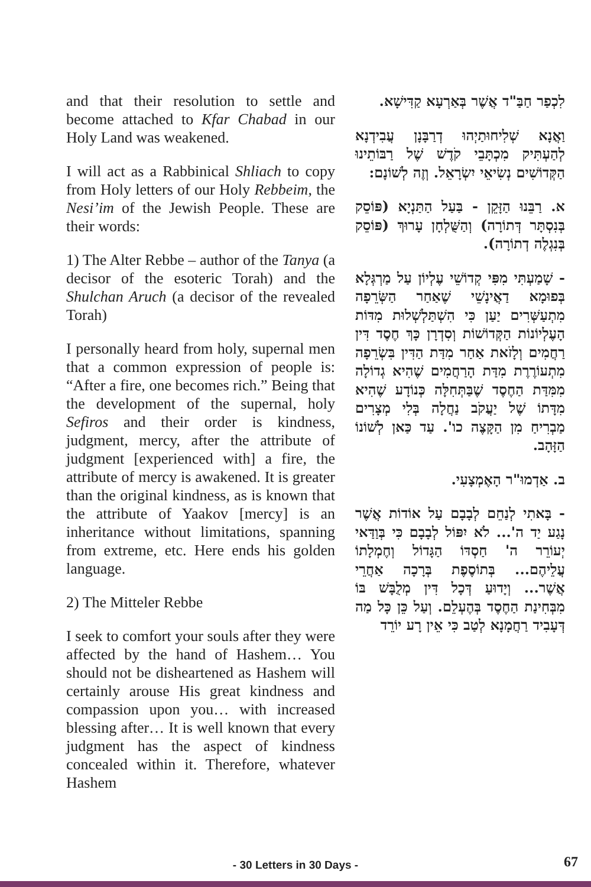and that their resolution to settle and become attached to Kfar Chabad in our Holy Land was weakened.
I will act as a Rabbinical Shliach to copy from Holy letters of our Holy Rebbeim, the Nesi’im of the Jewish People. These are their words:
1) The Alter Rebbe – author of the Tanya (a decisor of the esoteric Torah) and the Shulchan Aruch (a decisor of the revealed Torah)
I personally heard from holy, supernal men that a common expression of people is: “After a fire, one becomes rich.” Being that the development of the supernal, holy Sefiros and their order is kindness, judgment, mercy, after the attribute of judgment [experienced with] a fire, the attribute of mercy is awakened. It is greater than the original kindness, as is known that the attribute of Yaakov [mercy] is an inheritance without limitations, spanning from extreme, etc. Here ends his golden language.
2) The Mitteler Rebbe
I seek to comfort your souls after they were affected by the hand of Hashem… You should not be disheartened as Hashem will certainly arouse His great kindness and compassion upon you… with increased blessing after… It is well known that every judgment has the aspect of kindness concealed within it. Therefore, whatever Hashem
לִכְפַר חַבַּ"ד אֲשֶׁר בְּאַרְעָא קַדִּישָׁא.
וַאֲנָא שְׁלִיחוּתַיְהוּ דְרַבָּנָן עֲבִידְנָא לְהַעְתִּיק מִכְתָּבֵי קֹדֶשׁ שֶׁל רַבּוֹתֵינוּ הַקְּדוֹשִׁים נְשִׂיאֵי יִשְׂרָאֵל. וְזֶה לְשׁוֹנָם:
א. רַבֵּנוּ הַזָּקֵן - בַּעַל הַתַּנְיָא (פּוֹסֵק בְּנִסְתָּר דְּתוֹרָה) וְהַשֻּׁלְחָן עָרוּךְ (פּוֹסֵק בְּנִגְלֶה דְתוֹרָה).
- שָׁמַעְתִּי מִפִּי קְדוֹשֵׁי עֶלְיוֹן עַל מַרְגְּלָא בְּפוּמָא דַאֲינָשֵׁי שֶׁאַחַר הַשְּׂרֵפָה מִתְעַשְּׁרִים יַעַן כִּי הִשְׁתַּלְשְׁלוּת מִדּוֹת הָעֶלְיוֹנוֹת הַקְּדוֹשׁוֹת וְסִדְרָן כָּךְ חֶסֶד דִּין רַחֲמִים וְלָזֹאת אַחַר מִדַּת הַדִּין בִּשְׂרֵפָה מִתְעוֹרֶרֶת מִדַּת הָרַחֲמִים שֶׁהִיא גְדוֹלָה מִמִּדַּת הַחֶסֶד שֶׁבַּתְּחִלָּה כְּנוֹדָע שֶׁהִיא מִדָּתוֹ שֶׁל יַעֲקֹב נַחֲלָה בְּלִי מְצָרִים מַבְרִיחַ מִן הַקָּצֶה כו'. עַד כַּאן לְשׁוֹנוֹ הַזָּהָב.
ב. אַדְמוּ"ר הָאֶמְצָעִי.
- בָּאתִי לְנַחֵם לְבָבָם עַל אוֹדוֹת אֲשֶׁר נָגַע יַד ה'... לֹא יִפּוֹל לְבָבָם כִּי בְּוַדַּאי יְעוֹרֵר ה' חַסְדּוֹ הַגָּדוֹל וְחֶמְלָתוֹ עֲלֵיהֶם... בְּתוֹסֶפֶת בְּרָכָה אַחֲרֵי אֲשֶׁר... וְיָדוּעַ דְּכָל דִּין מְלֻבָּשׁ בּוֹ מִבְּחִינַת הַחֶסֶד בְּהֶעְלֵם. וְעַל כֵּן כָּל מַה דְּעָבִיד רַחֲמָנָא לְטַב כִּי אֵין רָע יוֹרֵד
- 30 Letters in 30 Days -
67